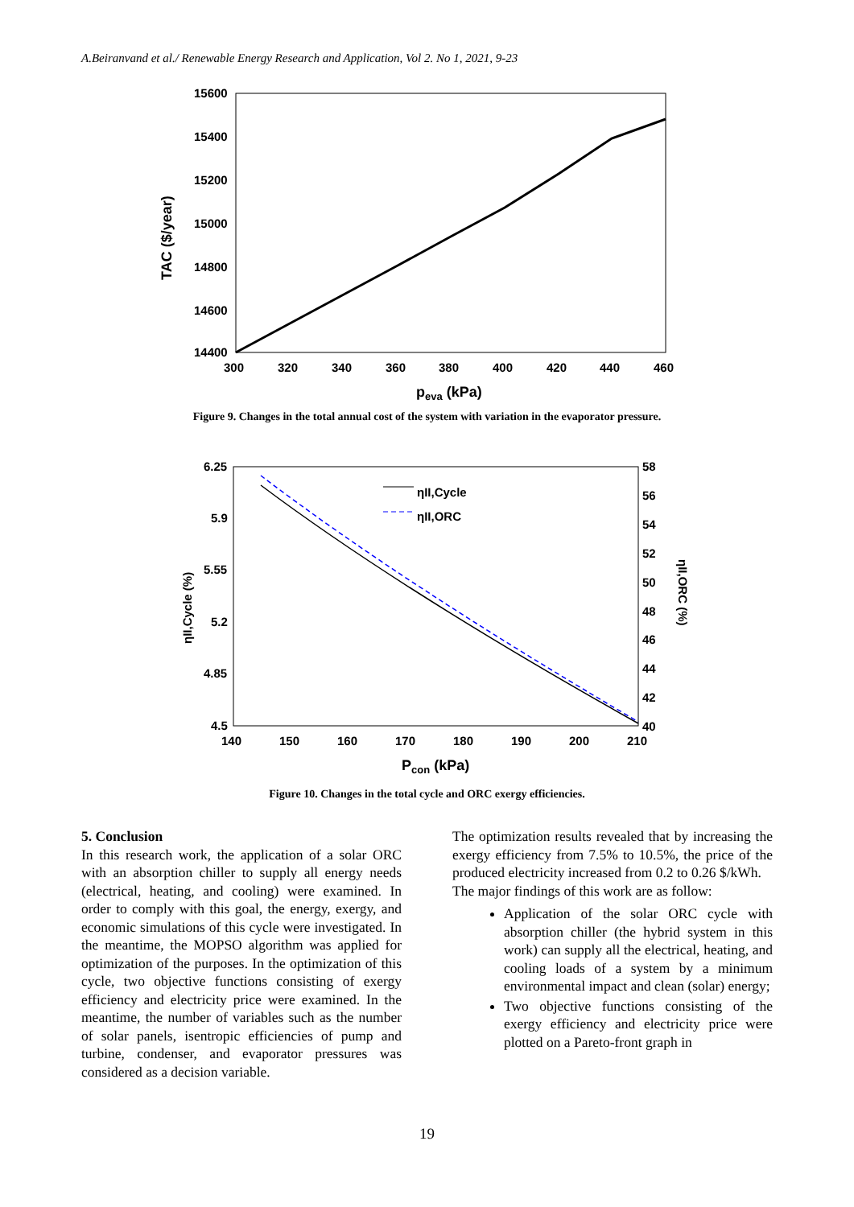A.Beiranvand et al./ Renewable Energy Research and Application, Vol 2. No 1, 2021, 9-23
15600
15400
15200
15000
14800
14600
14400
300
320
340
360
380
400
420
440
460
TAC ($/year)
peva (kPa)
Figure 9. Changes in the total annual cost of the system with variation in the evaporator pressure.
ηII,Cycle
ηII,ORC
6.25
5.9
5.55
5.2
4.85
4.5
58
56
54
52
50
48
46
44
42
40
140
150
160
170
180
190
200
210
ηII,Cycle (%)
ηII,ORC (%)
Pcon (kPa)
Figure 10. Changes in the total cycle and ORC exergy efficiencies.
5. Conclusion
In this research work, the application of a solar ORC with an absorption chiller to supply all energy needs (electrical, heating, and cooling) were examined. In order to comply with this goal, the energy, exergy, and economic simulations of this cycle were investigated. In the meantime, the MOPSO algorithm was applied for optimization of the purposes. In the optimization of this cycle, two objective functions consisting of exergy efficiency and electricity price were examined. In the meantime, the number of variables such as the number of solar panels, isentropic efficiencies of pump and turbine, condenser, and evaporator pressures was considered as a decision variable.
The optimization results revealed that by increasing the exergy efficiency from 7.5% to 10.5%, the price of the produced electricity increased from 0.2 to 0.26 $/kWh.
The major findings of this work are as follow:
Application of the solar ORC cycle with absorption chiller (the hybrid system in this work) can supply all the electrical, heating, and cooling loads of a system by a minimum environmental impact and clean (solar) energy;
Two objective functions consisting of the exergy efficiency and electricity price were plotted on a Pareto-front graph in
19